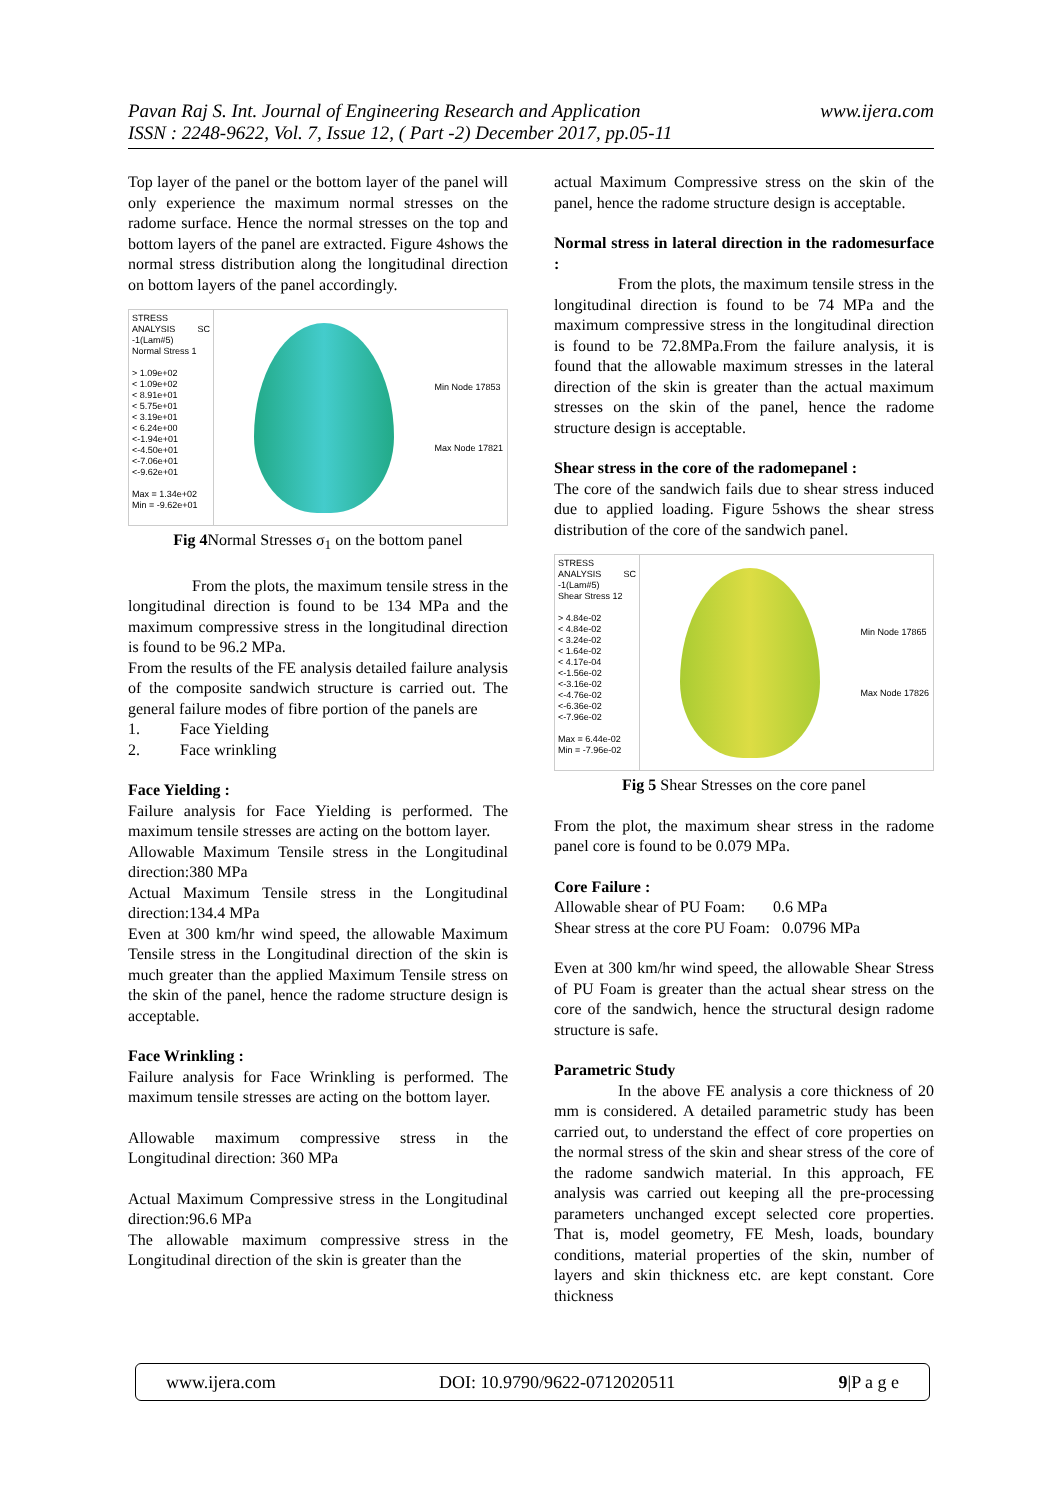www.ijera.com Pavan Raj S. Int. Journal of Engineering Research and Application
ISSN : 2248-9622, Vol. 7, Issue 12, ( Part -2) December 2017, pp.05-11
Top layer of the panel or the bottom layer of the panel will only experience the maximum normal stresses on the radome surface. Hence the normal stresses on the top and bottom layers of the panel are extracted. Figure 4shows the normal stress distribution along the longitudinal direction on bottom layers of the panel accordingly.
STRESS ANALYSIS SC -1(Lam#5)
Normal Stress 1
> 1.09e+02
< 1.09e+02
< 8.91e+01
< 5.75e+01
< 3.19e+01
< 6.24e+00
<-1.94e+01
<-4.50e+01
<-7.06e+01
<-9.62e+01
Max = 1.34e+02
Min = -9.62e+01
Min Node 17853
Max Node 17821
Fig 4 Normal Stresses σ<sub>1</sub> on the bottom panel
From the plots, the maximum tensile stress in the longitudinal direction is found to be 134 MPa and the maximum compressive stress in the longitudinal direction is found to be 96.2 MPa.
From the results of the FE analysis detailed failure analysis of the composite sandwich structure is carried out. The general failure modes of fibre portion of the panels are
1. Face Yielding
2. Face wrinkling
Face Yielding :
Failure analysis for Face Yielding is performed. The maximum tensile stresses are acting on the bottom layer.
Allowable Maximum Tensile stress in the Longitudinal direction:380 MPa
Actual Maximum Tensile stress in the Longitudinal direction:134.4 MPa
Even at 300 km/hr wind speed, the allowable Maximum Tensile stress in the Longitudinal direction of the skin is much greater than the applied Maximum Tensile stress on the skin of the panel, hence the radome structure design is acceptable.
Face Wrinkling :
Failure analysis for Face Wrinkling is performed. The maximum tensile stresses are acting on the bottom layer.
Allowable maximum compressive stress in the Longitudinal direction: 360 MPa
Actual Maximum Compressive stress in the Longitudinal direction:96.6 MPa
The allowable maximum compressive stress in the Longitudinal direction of the skin is greater than the
actual Maximum Compressive stress on the skin of the panel, hence the radome structure design is acceptable.
Normal stress in lateral direction in the radomesurface :
From the plots, the maximum tensile stress in the longitudinal direction is found to be 74 MPa and the maximum compressive stress in the longitudinal direction is found to be 72.8MPa.From the failure analysis, it is found that the allowable maximum stresses in the lateral direction of the skin is greater than the actual maximum stresses on the skin of the panel, hence the radome structure design is acceptable.
Shear stress in the core of the radomepanel :
The core of the sandwich fails due to shear stress induced due to applied loading. Figure 5shows the shear stress distribution of the core of the sandwich panel.
STRESS ANALYSIS SC -1(Lam#5)
Shear Stress 12
> 4.84e-02
< 4.84e-02
< 3.24e-02
< 1.64e-02
< 4.17e-04
<-1.56e-02
<-3.16e-02
<-4.76e-02
<-6.36e-02
<-7.96e-02
Max = 6.44e-02
Min = -7.96e-02
Min Node 17865
Max Node 17826
Fig 5 Shear Stresses on the core panel
From the plot, the maximum shear stress in the radome panel core is found to be 0.079 MPa.
Core Failure :
Allowable shear of PU Foam: 0.6 MPa
Shear stress at the core PU Foam: 0.0796 MPa
Even at 300 km/hr wind speed, the allowable Shear Stress of PU Foam is greater than the actual shear stress on the core of the sandwich, hence the structural design radome structure is safe.
Parametric Study
In the above FE analysis a core thickness of 20 mm is considered. A detailed parametric study has been carried out, to understand the effect of core properties on the normal stress of the skin and shear stress of the core of the radome sandwich material. In this approach, FE analysis was carried out keeping all the pre-processing parameters unchanged except selected core properties. That is, model geometry, FE Mesh, loads, boundary conditions, material properties of the skin, number of layers and skin thickness etc. are kept constant. Core thickness
www.ijera.com DOI: 10.9790/9622-0712020511 9|P a g e